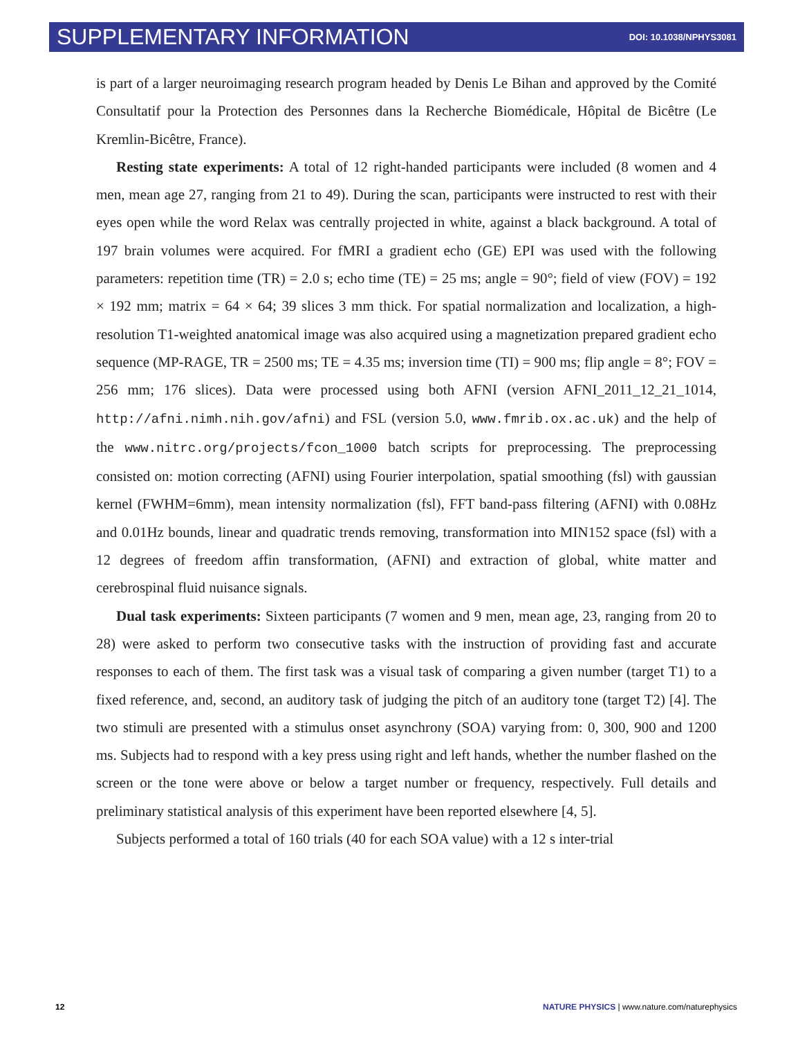SUPPLEMENTARY INFORMATION DOI: 10.1038/NPHYS3081
is part of a larger neuroimaging research program headed by Denis Le Bihan and approved by the Comité Consultatif pour la Protection des Personnes dans la Recherche Biomédicale, Hôpital de Bicêtre (Le Kremlin-Bicêtre, France).
Resting state experiments: A total of 12 right-handed participants were included (8 women and 4 men, mean age 27, ranging from 21 to 49). During the scan, participants were instructed to rest with their eyes open while the word Relax was centrally projected in white, against a black background. A total of 197 brain volumes were acquired. For fMRI a gradient echo (GE) EPI was used with the following parameters: repetition time (TR) = 2.0 s; echo time (TE) = 25 ms; angle = 90°; field of view (FOV) = 192 × 192 mm; matrix = 64 × 64; 39 slices 3 mm thick. For spatial normalization and localization, a high-resolution T1-weighted anatomical image was also acquired using a magnetization prepared gradient echo sequence (MP-RAGE, TR = 2500 ms; TE = 4.35 ms; inversion time (TI) = 900 ms; flip angle = 8°; FOV = 256 mm; 176 slices). Data were processed using both AFNI (version AFNI_2011_12_21_1014, http://afni.nimh.nih.gov/afni) and FSL (version 5.0, www.fmrib.ox.ac.uk) and the help of the www.nitrc.org/projects/fcon_1000 batch scripts for preprocessing. The preprocessing consisted on: motion correcting (AFNI) using Fourier interpolation, spatial smoothing (fsl) with gaussian kernel (FWHM=6mm), mean intensity normalization (fsl), FFT band-pass filtering (AFNI) with 0.08Hz and 0.01Hz bounds, linear and quadratic trends removing, transformation into MIN152 space (fsl) with a 12 degrees of freedom affin transformation, (AFNI) and extraction of global, white matter and cerebrospinal fluid nuisance signals.
Dual task experiments: Sixteen participants (7 women and 9 men, mean age, 23, ranging from 20 to 28) were asked to perform two consecutive tasks with the instruction of providing fast and accurate responses to each of them. The first task was a visual task of comparing a given number (target T1) to a fixed reference, and, second, an auditory task of judging the pitch of an auditory tone (target T2) [4]. The two stimuli are presented with a stimulus onset asynchrony (SOA) varying from: 0, 300, 900 and 1200 ms. Subjects had to respond with a key press using right and left hands, whether the number flashed on the screen or the tone were above or below a target number or frequency, respectively. Full details and preliminary statistical analysis of this experiment have been reported elsewhere [4, 5].
Subjects performed a total of 160 trials (40 for each SOA value) with a 12 s inter-trial
12 NATURE PHYSICS | www.nature.com/naturephysics